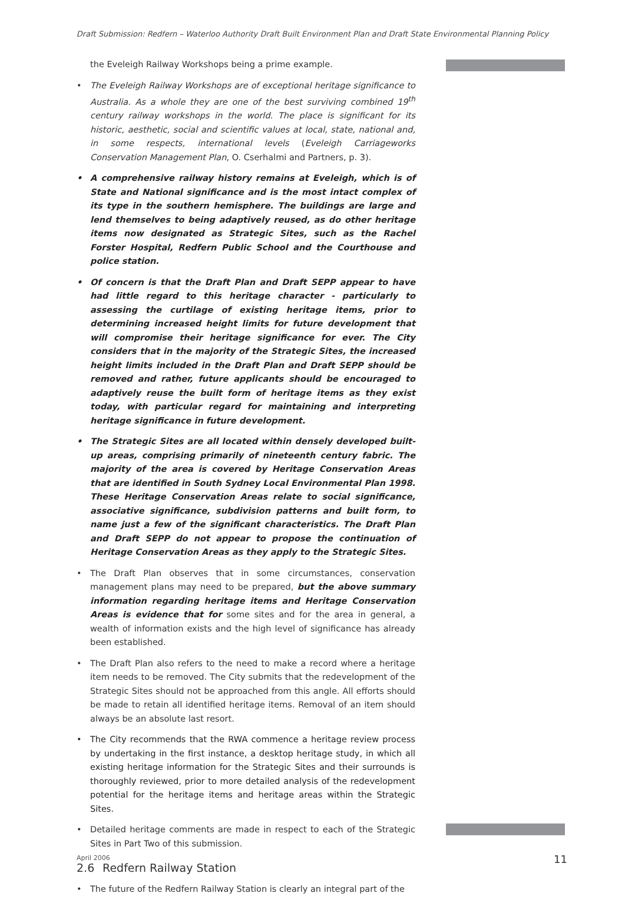Draft Submission: Redfern – Waterloo Authority Draft Built Environment Plan and Draft State Environmental Planning Policy
the Eveleigh Railway Workshops being a prime example.
• The Eveleigh Railway Workshops are of exceptional heritage significance to Australia. As a whole they are one of the best surviving combined 19<sup>th</sup> century railway workshops in the world. The place is significant for its historic, aesthetic, social and scientific values at local, state, national and, in some respects, international levels (Eveleigh Carriageworks Conservation Management Plan, O. Cserhalmi and Partners, p. 3).
• A comprehensive railway history remains at Eveleigh, which is of State and National significance and is the most intact complex of its type in the southern hemisphere. The buildings are large and lend themselves to being adaptively reused, as do other heritage items now designated as Strategic Sites, such as the Rachel Forster Hospital, Redfern Public School and the Courthouse and police station.
• Of concern is that the Draft Plan and Draft SEPP appear to have had little regard to this heritage character - particularly to assessing the curtilage of existing heritage items, prior to determining increased height limits for future development that will compromise their heritage significance for ever. The City considers that in the majority of the Strategic Sites, the increased height limits included in the Draft Plan and Draft SEPP should be removed and rather, future applicants should be encouraged to adaptively reuse the built form of heritage items as they exist today, with particular regard for maintaining and interpreting heritage significance in future development.
• The Strategic Sites are all located within densely developed built-up areas, comprising primarily of nineteenth century fabric. The majority of the area is covered by Heritage Conservation Areas that are identified in South Sydney Local Environmental Plan 1998. These Heritage Conservation Areas relate to social significance, associative significance, subdivision patterns and built form, to name just a few of the significant characteristics. The Draft Plan and Draft SEPP do not appear to propose the continuation of Heritage Conservation Areas as they apply to the Strategic Sites.
• The Draft Plan observes that in some circumstances, conservation management plans may need to be prepared, but the above summary information regarding heritage items and Heritage Conservation Areas is evidence that for some sites and for the area in general, a wealth of information exists and the high level of significance has already been established.
• The Draft Plan also refers to the need to make a record where a heritage item needs to be removed. The City submits that the redevelopment of the Strategic Sites should not be approached from this angle. All efforts should be made to retain all identified heritage items. Removal of an item should always be an absolute last resort.
• The City recommends that the RWA commence a heritage review process by undertaking in the first instance, a desktop heritage study, in which all existing heritage information for the Strategic Sites and their surrounds is thoroughly reviewed, prior to more detailed analysis of the redevelopment potential for the heritage items and heritage areas within the Strategic Sites.
• Detailed heritage comments are made in respect to each of the Strategic Sites in Part Two of this submission.
2.6 Redfern Railway Station
• The future of the Redfern Railway Station is clearly an integral part of the
April 2006 11